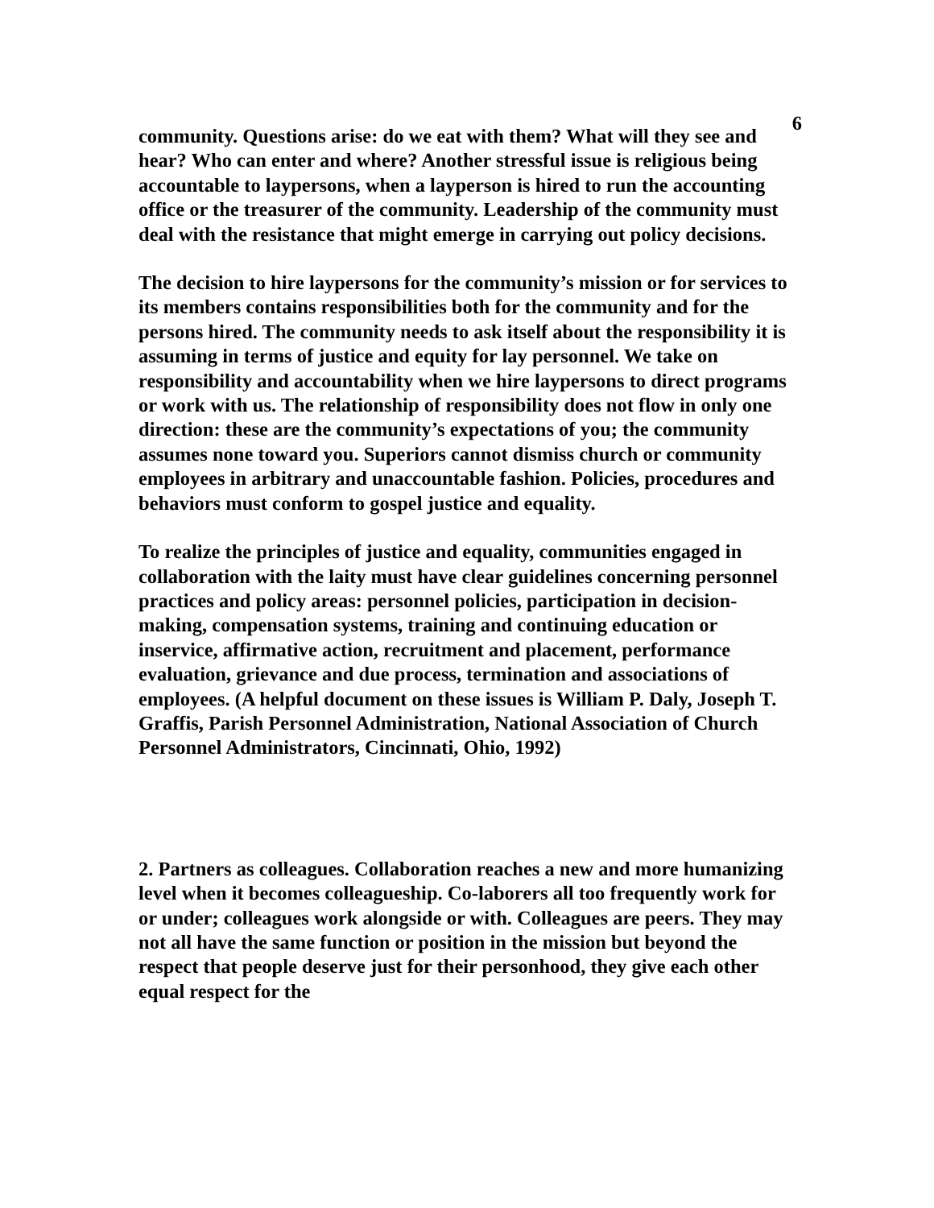6
community. Questions arise: do we eat with them? What will they see and hear? Who can enter and where? Another stressful issue is religious being accountable to laypersons, when a layperson is hired to run the accounting office or the treasurer of the community. Leadership of the community must deal with the resistance that might emerge in carrying out policy decisions.
The decision to hire laypersons for the community’s mission or for services to its members contains responsibilities both for the community and for the persons hired. The community needs to ask itself about the responsibility it is assuming in terms of justice and equity for lay personnel. We take on responsibility and accountability when we hire laypersons to direct programs or work with us. The relationship of responsibility does not flow in only one direction: these are the community’s expectations of you; the community assumes none toward you. Superiors cannot dismiss church or community employees in arbitrary and unaccountable fashion. Policies, procedures and behaviors must conform to gospel justice and equality.
To realize the principles of justice and equality, communities engaged in collaboration with the laity must have clear guidelines concerning personnel practices and policy areas: personnel policies, participation in decision-making, compensation systems, training and continuing education or inservice, affirmative action, recruitment and placement, performance evaluation, grievance and due process, termination and associations of employees. (A helpful document on these issues is William P. Daly, Joseph T. Graffis, Parish Personnel Administration, National Association of Church Personnel Administrators, Cincinnati, Ohio, 1992)
2. Partners as colleagues. Collaboration reaches a new and more humanizing level when it becomes colleagueship. Co-laborers all too frequently work for or under; colleagues work alongside or with. Colleagues are peers. They may not all have the same function or position in the mission but beyond the respect that people deserve just for their personhood, they give each other equal respect for the